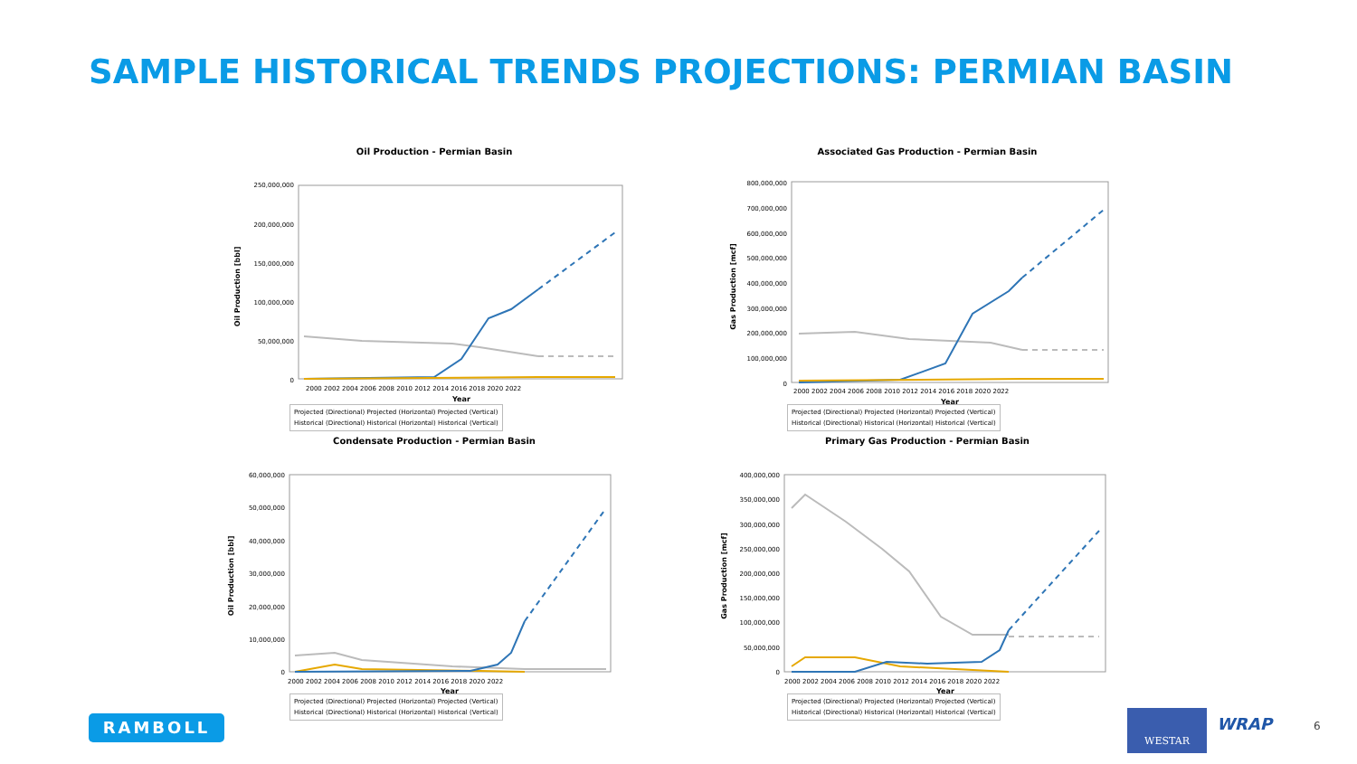SAMPLE HISTORICAL TRENDS PROJECTIONS: PERMIAN BASIN
Oil Production - Permian Basin
250,000,000
200,000,000
150,000,000
100,000,000
50,000,000
0
2000 2002 2004 2006 2008 2010 2012 2014 2016 2018 2020 2022
Year
Oil Production [bbl]
Projected (Directional) Projected (Horizontal) Projected (Vertical)
Historical (Directional) Historical (Horizontal) Historical (Vertical)
Associated Gas Production - Permian Basin
800,000,000
700,000,000
600,000,000
500,000,000
400,000,000
300,000,000
200,000,000
100,000,000
0
2000 2002 2004 2006 2008 2010 2012 2014 2016 2018 2020 2022
Year
Gas Production [mcf]
Projected (Directional) Projected (Horizontal) Projected (Vertical)
Historical (Directional) Historical (Horizontal) Historical (Vertical)
Condensate Production - Permian Basin
60,000,000
50,000,000
40,000,000
30,000,000
20,000,000
10,000,000
0
2000 2002 2004 2006 2008 2010 2012 2014 2016 2018 2020 2022
Year
Oil Production [bbl]
Projected (Directional) Projected (Horizontal) Projected (Vertical)
Historical (Directional) Historical (Horizontal) Historical (Vertical)
Primary Gas Production - Permian Basin
400,000,000
350,000,000
300,000,000
250,000,000
200,000,000
150,000,000
100,000,000
50,000,000
0
2000 2002 2004 2006 2008 2010 2012 2014 2016 2018 2020 2022
Year
Gas Production [mcf]
Projected (Directional) Projected (Horizontal) Projected (Vertical)
Historical (Directional) Historical (Horizontal) Historical (Vertical)
RAMBOLL WESTAR
WRAP 6